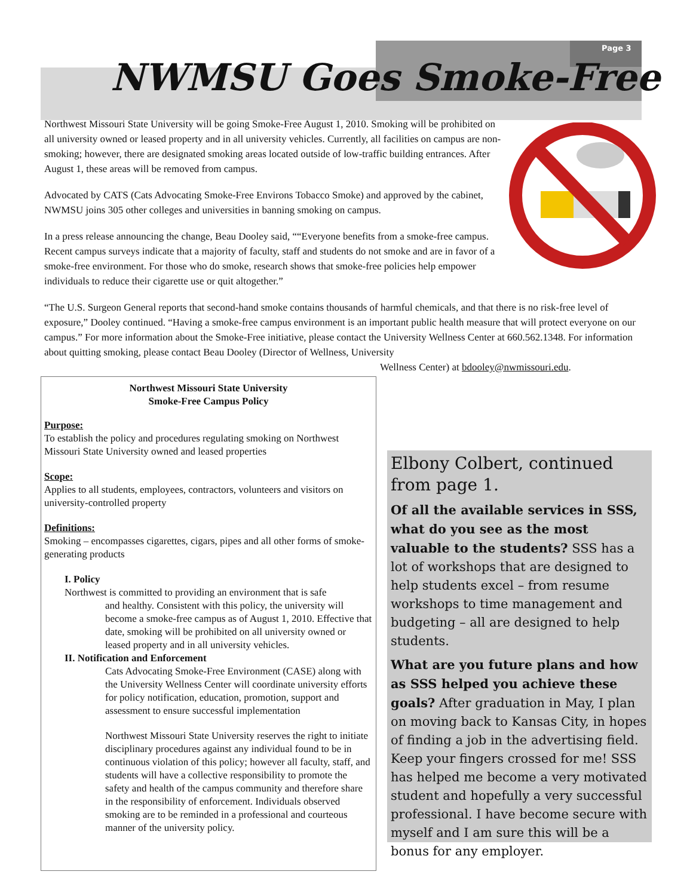Page 3
NWMSU Goes Smoke-Free
Northwest Missouri State University will be going Smoke-Free August 1, 2010. Smoking will be prohibited on all university owned or leased property and in all university vehicles. Currently, all facilities on campus are non-smoking; however, there are designated smoking areas located outside of low-traffic building entrances. After August 1, these areas will be removed from campus.
Advocated by CATS (Cats Advocating Smoke-Free Environs Tobacco Smoke) and approved by the cabinet, NWMSU joins 305 other colleges and universities in banning smoking on campus.
In a press release announcing the change, Beau Dooley said, ““Everyone benefits from a smoke-free campus. Recent campus surveys indicate that a majority of faculty, staff and students do not smoke and are in favor of a smoke-free environment. For those who do smoke, research shows that smoke-free policies help empower individuals to reduce their cigarette use or quit altogether.”
“The U.S. Surgeon General reports that second-hand smoke contains thousands of harmful chemicals, and that there is no risk-free level of exposure,” Dooley continued. “Having a smoke-free campus environment is an important public health measure that will protect everyone on our campus.” For more information about the Smoke-Free initiative, please contact the University Wellness Center at 660.562.1348. For information about quitting smoking, please contact Beau Dooley (Director of Wellness, University
Wellness Center) at bdooley@nwmissouri.edu.
Northwest Missouri State University
Smoke-Free Campus Policy
Purpose:
To establish the policy and procedures regulating smoking on Northwest Missouri State University owned and leased properties
Scope:
Applies to all students, employees, contractors, volunteers and visitors on university-controlled property
Definitions:
Smoking – encompasses cigarettes, cigars, pipes and all other forms of smoke-generating products
I. Policy
Northwest is committed to providing an environment that is safe
and healthy. Consistent with this policy, the university will become a smoke-free campus as of August 1, 2010. Effective that date, smoking will be prohibited on all university owned or leased property and in all university vehicles.
II. Notification and Enforcement
Cats Advocating Smoke-Free Environment (CASE) along with the University Wellness Center will coordinate university efforts for policy notification, education, promotion, support and assessment to ensure successful implementation
Northwest Missouri State University reserves the right to initiate disciplinary procedures against any individual found to be in continuous violation of this policy; however all faculty, staff, and students will have a collective responsibility to promote the safety and health of the campus community and therefore share in the responsibility of enforcement. Individuals observed smoking are to be reminded in a professional and courteous manner of the university policy.
Elbony Colbert, continued from page 1.
Of all the available services in SSS, what do you see as the most valuable to the students? SSS has a lot of workshops that are designed to help students excel – from resume workshops to time management and budgeting – all are designed to help students.
What are you future plans and how as SSS helped you achieve these goals? After graduation in May, I plan on moving back to Kansas City, in hopes of finding a job in the advertising field. Keep your fingers crossed for me! SSS has helped me become a very motivated student and hopefully a very successful professional. I have become secure with myself and I am sure this will be a bonus for any employer.